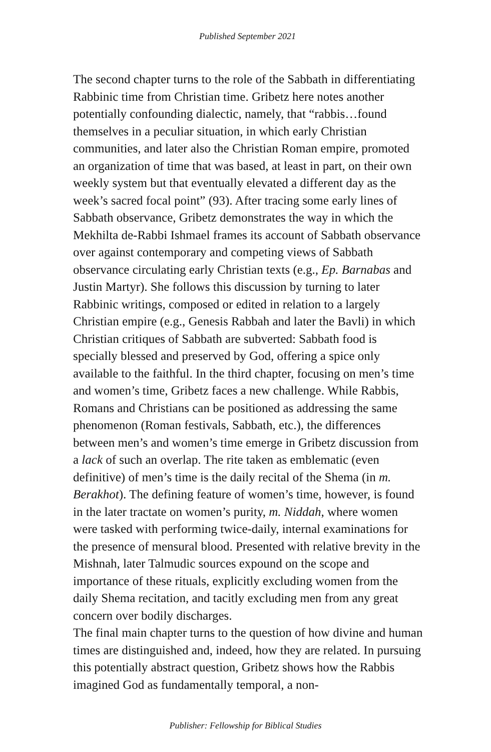Published September 2021
The second chapter turns to the role of the Sabbath in differentiating Rabbinic time from Christian time. Gribetz here notes another potentially confounding dialectic, namely, that “rabbis…found themselves in a peculiar situation, in which early Christian communities, and later also the Christian Roman empire, promoted an organization of time that was based, at least in part, on their own weekly system but that eventually elevated a different day as the week’s sacred focal point” (93). After tracing some early lines of Sabbath observance, Gribetz demonstrates the way in which the Mekhilta de-Rabbi Ishmael frames its account of Sabbath observance over against contemporary and competing views of Sabbath observance circulating early Christian texts (e.g., Ep. Barnabas and Justin Martyr). She follows this discussion by turning to later Rabbinic writings, composed or edited in relation to a largely Christian empire (e.g., Genesis Rabbah and later the Bavli) in which Christian critiques of Sabbath are subverted: Sabbath food is specially blessed and preserved by God, offering a spice only available to the faithful. In the third chapter, focusing on men’s time and women’s time, Gribetz faces a new challenge. While Rabbis, Romans and Christians can be positioned as addressing the same phenomenon (Roman festivals, Sabbath, etc.), the differences between men’s and women’s time emerge in Gribetz discussion from a lack of such an overlap. The rite taken as emblematic (even definitive) of men’s time is the daily recital of the Shema (in m. Berakhot). The defining feature of women’s time, however, is found in the later tractate on women’s purity, m. Niddah, where women were tasked with performing twice-daily, internal examinations for the presence of mensural blood. Presented with relative brevity in the Mishnah, later Talmudic sources expound on the scope and importance of these rituals, explicitly excluding women from the daily Shema recitation, and tacitly excluding men from any great concern over bodily discharges.
The final main chapter turns to the question of how divine and human times are distinguished and, indeed, how they are related. In pursuing this potentially abstract question, Gribetz shows how the Rabbis imagined God as fundamentally temporal, a non-
Publisher: Fellowship for Biblical Studies